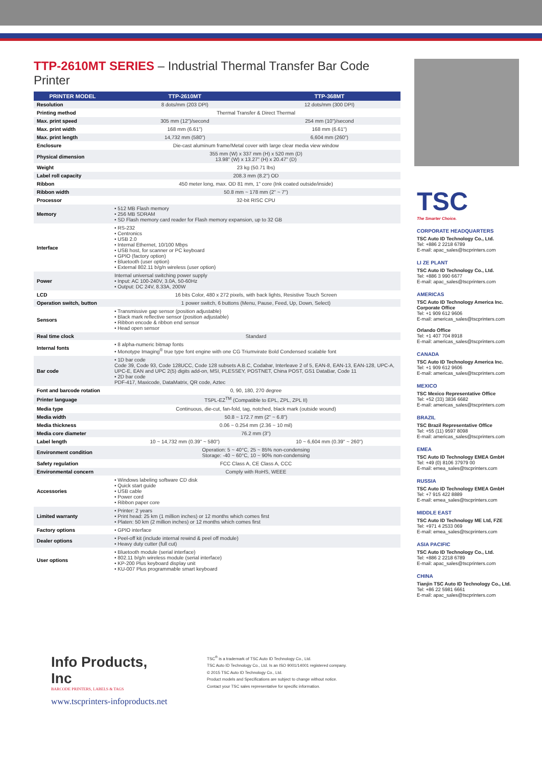TTP-2610MT SERIES – Industrial Thermal Transfer Bar Code Printer
| PRINTER MODEL | TTP-2610MT | TTP-368MT |
| --- | --- | --- |
| Resolution | 8 dots/mm (203 DPI) | 12 dots/mm (300 DPI) |
| Printing method | Thermal Transfer & Direct Thermal | |
| Max. print speed | 305 mm (12")/second | 254 mm (10")/second |
| Max. print width | 168 mm (6.61") | 168 mm (6.61") |
| Max. print length | 14,732 mm (580") | 6,604 mm (260") |
| Enclosure | Die-cast aluminum frame/Metal cover with large clear media view window | |
| Physical dimension | 355 mm (W) x 337 mm (H) x 520 mm (D) 13.98" (W) x 13.27" (H) x 20.47" (D) | |
| Weight | 23 kg (50.71 lbs) | |
| Label roll capacity | 208.3 mm (8.2") OD | |
| Ribbon | 450 meter long, max. OD 81 mm, 1" core (Ink coated outside/inside) | |
| Ribbon width | 50.8 mm ~ 178 mm (2" ~ 7") | |
| Processor | 32-bit RISC CPU | |
| Memory | • 512 MB Flash memory • 256 MB SDRAM • SD Flash memory card reader for Flash memory expansion, up to 32 GB | |
| Interface | • RS-232 • Centronics • USB 2.0 • Internal Ethernet, 10/100 Mbps • USB host, for scanner or PC keyboard • GPIO (factory option) • Bluetooth (user option) • External 802.11 b/g/n wireless (user option) | |
| Power | Internal universal switching power supply • Input: AC 100-240V, 3.0A, 50-60Hz • Output: DC 24V, 8.33A, 200W | |
| LCD | 16 bits Color, 480 x 272 pixels, with back lights, Resistive Touch Screen | |
| Operation switch, button | 1 power switch, 6 buttons (Menu, Pause, Feed, Up, Down, Select) | |
| Sensors | • Transmissive gap sensor (position adjustable) • Black mark reflective sensor (position adjustable) • Ribbon encode & ribbon end sensor • Head open sensor | |
| Real time clock | Standard | |
| Internal fonts | • 8 alpha-numeric bitmap fonts • Monotype Imaging<sup>®</sup> true type font engine with one CG Triumvirate Bold Condensed scalable font | |
| Bar code | • 1D bar code Code 39, Code 93, Code 128UCC, Code 128 subsets A.B.C, Codabar, Interleave 2 of 5, EAN-8, EAN-13, EAN-128, UPC-A, UPC-E, EAN and UPC 2(5) digits add-on, MSI, PLESSEY, POSTNET, China POST, GS1 DataBar, Code 11 • 2D bar code PDF-417, Maxicode, DataMatrix, QR code, Aztec | |
| Font and barcode rotation | 0, 90, 180, 270 degree | |
| Printer language | TSPL-EZ<sup>TM</sup> (Compatible to EPL, ZPL, ZPL II) | |
| Media type | Continuous, die-cut, fan-fold, tag, notched, black mark (outside wound) | |
| Media width | 50.8 ~ 172.7 mm (2" ~ 6.8") | |
| Media thickness | 0.06 ~ 0.254 mm (2.36 ~ 10 mil) | |
| Media core diameter | 76.2 mm (3") | |
| Label length | 10 ~ 14,732 mm (0.39" ~ 580") | 10 ~ 6,604 mm (0.39" ~ 260") |
| Environment condition | Operation: 5 ~ 40°C, 25 ~ 85% non-condensing Storage: -40 ~ 60°C, 10 ~ 90% non-condensing | |
| Safety regulation | FCC Class A, CE Class A, CCC | |
| Environmental concern | Comply with RoHS, WEEE | |
| Accessories | • Windows labeling software CD disk • Quick start guide • USB cable • Power cord • Ribbon paper core | |
| Limited warranty | • Printer: 2 years • Print head: 25 km (1 million inches) or 12 months which comes first • Platen: 50 km (2 million inches) or 12 months which comes first | |
| Factory options | • GPIO interface | |
| Dealer options | • Peel-off kit (include internal rewind & peel off module) • Heavy duty cutter (full cut) | |
| User options | • Bluetooth module (serial interface) • 802.11 b/g/n wireless module (serial interface) • KP-200 Plus keyboard display unit • KU-007 Plus programmable smart keyboard | |
TSC
The Smarter Choice.
CORPORATE HEADQUARTERS
TSC Auto ID Technology Co., Ltd.
Tel: +886 2 2218 6789
E-mail: apac_sales@tscprinters.com
LI ZE PLANT
TSC Auto ID Technology Co., Ltd.
Tel: +886 3 990 6677
E-mail: apac_sales@tscprinters.com
AMERICAS
TSC Auto ID Technology America Inc.
Corporate Office
Tel: +1 909 612 9606
E-mail: americas_sales@tscprinters.com
Orlando Office
Tel: +1 407 704 8918
E-mail: americas_sales@tscprinters.com
CANADA
TSC Auto ID Technology America Inc.
Tel: +1 909 612 9606
E-mail: americas_sales@tscprinters.com
MEXICO
TSC Mexico Representative Office
Tel: +52 (33) 3836 6682
E-mail: americas_sales@tscprinters.com
BRAZIL
TSC Brazil Representative Office
Tel: +55 (11) 9597 8098
E-mail: americas_sales@tscprinters.com
EMEA
TSC Auto ID Technology EMEA GmbH
Tel: +49 (0) 8106 37979 00
E-mail: emea_sales@tscprinters.com
RUSSIA
TSC Auto ID Technology EMEA GmbH
Tel: +7 915 422 8889
E-mail: emea_sales@tscprinters.com
MIDDLE EAST
TSC Auto ID Technology ME Ltd, FZE
Tel: +971 4 2533 069
E-mail: emea_sales@tscprinters.com
ASIA PACIFIC
TSC Auto ID Technology Co., Ltd.
Tel: +886 2 2218 6789
E-mail: apac_sales@tscprinters.com
CHINA
Tianjin TSC Auto ID Technology Co., Ltd.
Tel: +86 22 5981 6661
E-mail: apac_sales@tscprinters.com
Info Products, Inc
BARCODE PRINTERS, LABELS & TAGS
www.tscprinters-infoproducts.net
TSC<sup>®</sup> is a trademark of TSC Auto ID Technology Co., Ltd.
TSC Auto ID Technology Co., Ltd. Is an ISO 9001/14001 registered company.
© 2015 TSC Auto ID Technology Co., Ltd.
Product models and Specifications are subject to change without notice.
Contact your TSC sales representative for specific information.